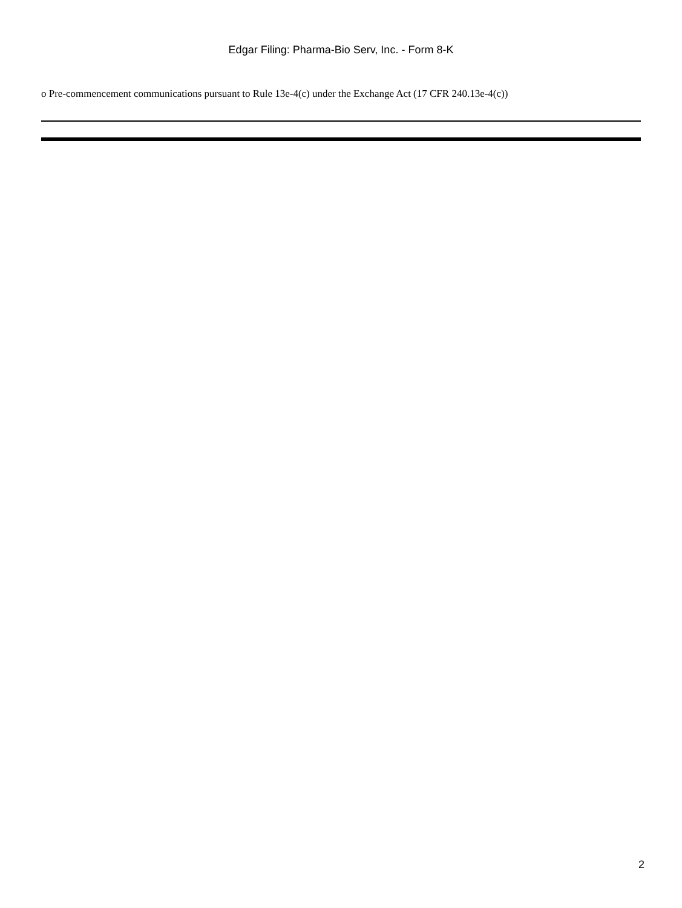Edgar Filing: Pharma-Bio Serv, Inc. - Form 8-K
o Pre-commencement communications pursuant to Rule 13e-4(c) under the Exchange Act (17 CFR 240.13e-4(c))
2